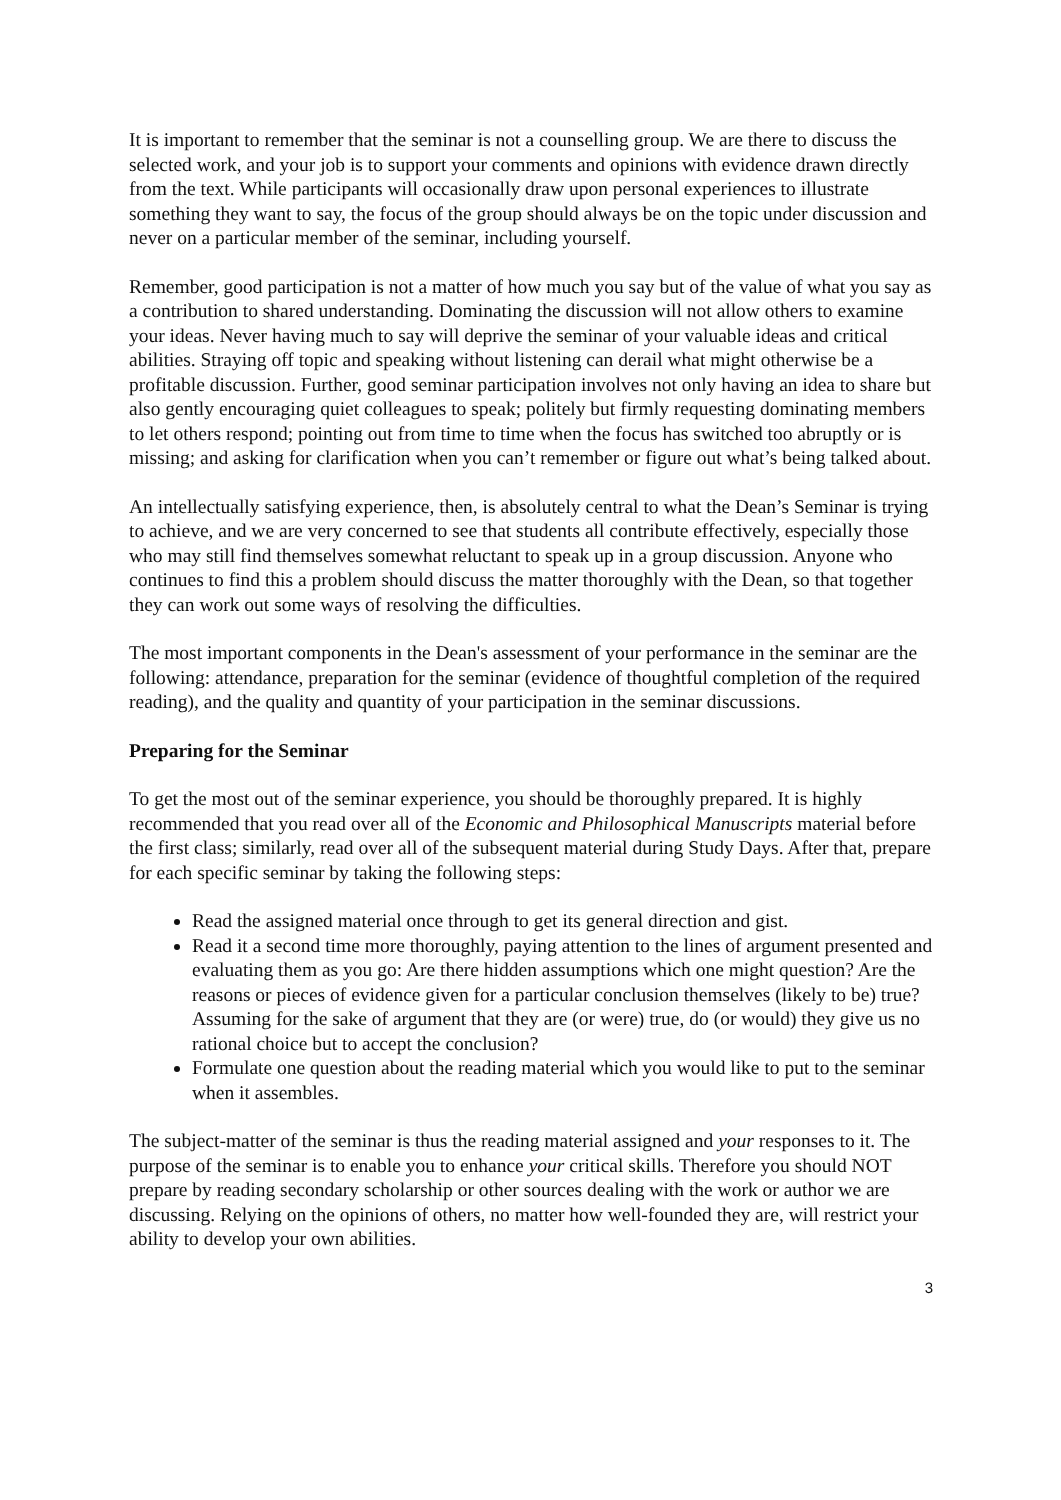It is important to remember that the seminar is not a counselling group. We are there to discuss the selected work, and your job is to support your comments and opinions with evidence drawn directly from the text. While participants will occasionally draw upon personal experiences to illustrate something they want to say, the focus of the group should always be on the topic under discussion and never on a particular member of the seminar, including yourself.
Remember, good participation is not a matter of how much you say but of the value of what you say as a contribution to shared understanding. Dominating the discussion will not allow others to examine your ideas. Never having much to say will deprive the seminar of your valuable ideas and critical abilities. Straying off topic and speaking without listening can derail what might otherwise be a profitable discussion. Further, good seminar participation involves not only having an idea to share but also gently encouraging quiet colleagues to speak; politely but firmly requesting dominating members to let others respond; pointing out from time to time when the focus has switched too abruptly or is missing; and asking for clarification when you can’t remember or figure out what’s being talked about.
An intellectually satisfying experience, then, is absolutely central to what the Dean’s Seminar is trying to achieve, and we are very concerned to see that students all contribute effectively, especially those who may still find themselves somewhat reluctant to speak up in a group discussion. Anyone who continues to find this a problem should discuss the matter thoroughly with the Dean, so that together they can work out some ways of resolving the difficulties.
The most important components in the Dean's assessment of your performance in the seminar are the following: attendance, preparation for the seminar (evidence of thoughtful completion of the required reading), and the quality and quantity of your participation in the seminar discussions.
Preparing for the Seminar
To get the most out of the seminar experience, you should be thoroughly prepared. It is highly recommended that you read over all of the Economic and Philosophical Manuscripts material before the first class; similarly, read over all of the subsequent material during Study Days. After that, prepare for each specific seminar by taking the following steps:
Read the assigned material once through to get its general direction and gist.
Read it a second time more thoroughly, paying attention to the lines of argument presented and evaluating them as you go: Are there hidden assumptions which one might question? Are the reasons or pieces of evidence given for a particular conclusion themselves (likely to be) true? Assuming for the sake of argument that they are (or were) true, do (or would) they give us no rational choice but to accept the conclusion?
Formulate one question about the reading material which you would like to put to the seminar when it assembles.
The subject-matter of the seminar is thus the reading material assigned and your responses to it. The purpose of the seminar is to enable you to enhance your critical skills. Therefore you should NOT prepare by reading secondary scholarship or other sources dealing with the work or author we are discussing. Relying on the opinions of others, no matter how well-founded they are, will restrict your ability to develop your own abilities.
3